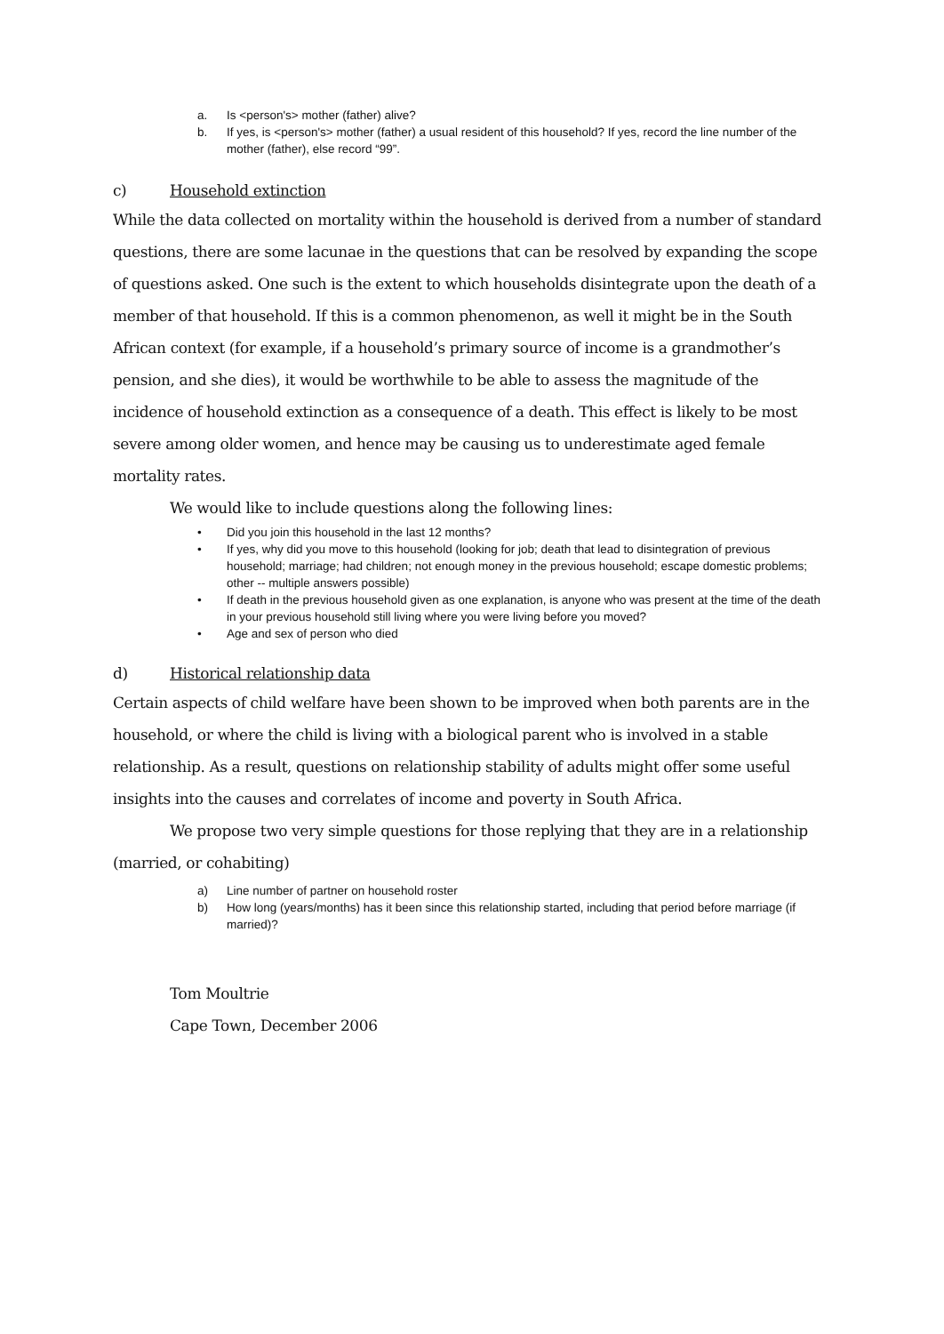a. Is <person's> mother (father) alive?
b. If yes, is <person's> mother (father) a usual resident of this household? If yes, record the line number of the mother (father), else record “99”.
c) Household extinction
While the data collected on mortality within the household is derived from a number of standard questions, there are some lacunae in the questions that can be resolved by expanding the scope of questions asked. One such is the extent to which households disintegrate upon the death of a member of that household. If this is a common phenomenon, as well it might be in the South African context (for example, if a household’s primary source of income is a grandmother’s pension, and she dies), it would be worthwhile to be able to assess the magnitude of the incidence of household extinction as a consequence of a death. This effect is likely to be most severe among older women, and hence may be causing us to underestimate aged female mortality rates.
We would like to include questions along the following lines:
• Did you join this household in the last 12 months?
• If yes, why did you move to this household (looking for job; death that lead to disintegration of previous household; marriage; had children; not enough money in the previous household; escape domestic problems; other -- multiple answers possible)
• If death in the previous household given as one explanation, is anyone who was present at the time of the death in your previous household still living where you were living before you moved?
• Age and sex of person who died
d) Historical relationship data
Certain aspects of child welfare have been shown to be improved when both parents are in the household, or where the child is living with a biological parent who is involved in a stable relationship. As a result, questions on relationship stability of adults might offer some useful insights into the causes and correlates of income and poverty in South Africa.
We propose two very simple questions for those replying that they are in a relationship (married, or cohabiting)
a) Line number of partner on household roster
b) How long (years/months) has it been since this relationship started, including that period before marriage (if married)?
Tom Moultrie
Cape Town, December 2006